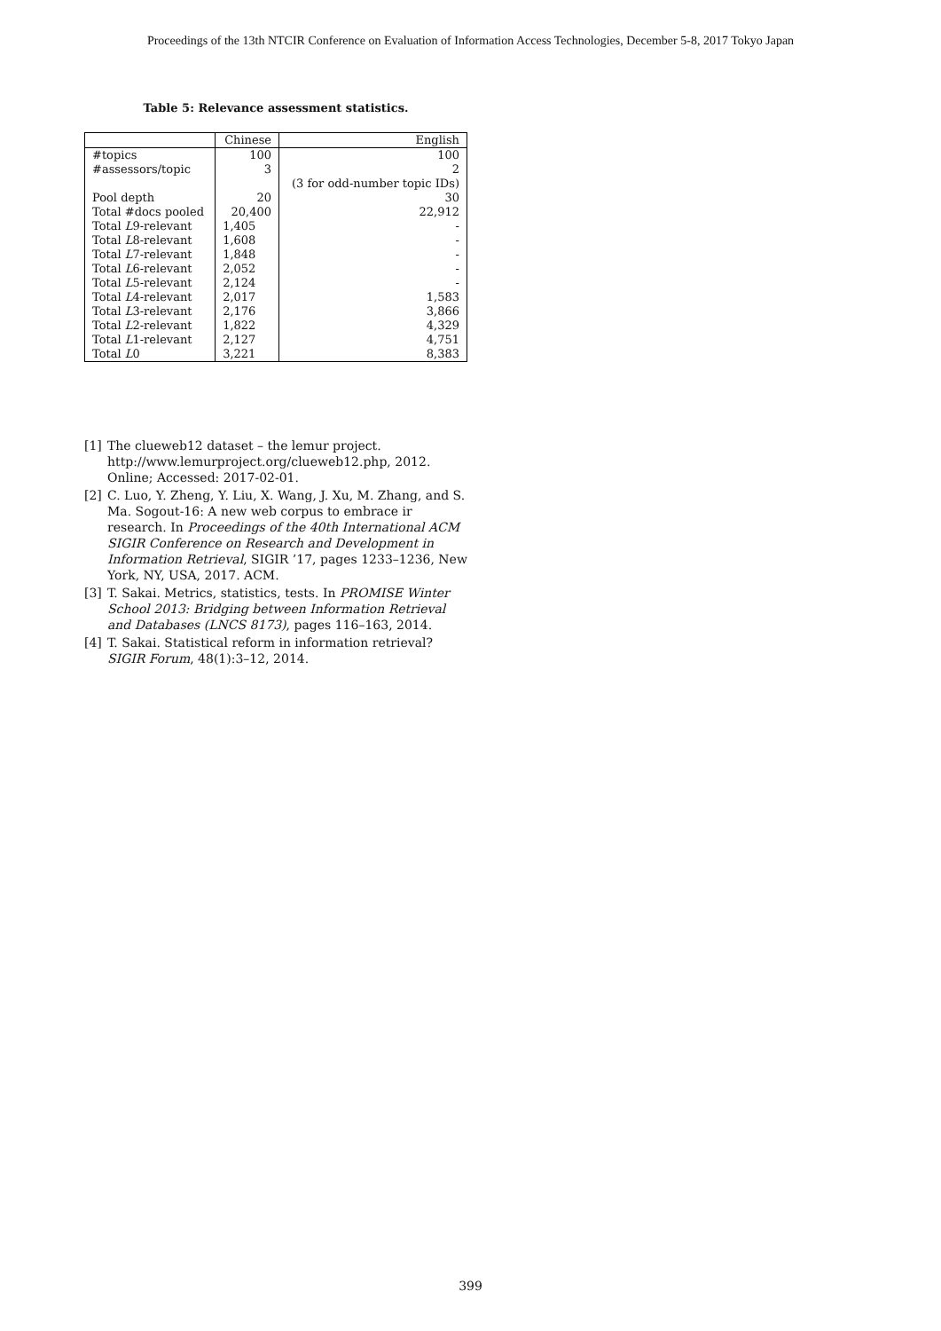Proceedings of the 13th NTCIR Conference on Evaluation of Information Access Technologies, December 5-8, 2017 Tokyo Japan
Table 5: Relevance assessment statistics.
| | Chinese | English |
| --- | --- | --- |
| #topics | 100 | 100 |
| #assessors/topic | 3 | 2 |
| | | (3 for odd-number topic IDs) |
| Pool depth | 20 | 30 |
| Total #docs pooled | 20,400 | 22,912 |
| Total L 9-relevant | 1,405 | - |
| Total L 8-relevant | 1,608 | - |
| Total L 7-relevant | 1,848 | - |
| Total L 6-relevant | 2,052 | - |
| Total L 5-relevant | 2,124 | - |
| Total L 4-relevant | 2,017 | 1,583 |
| Total L 3-relevant | 2,176 | 3,866 |
| Total L 2-relevant | 1,822 | 4,329 |
| Total L 1-relevant | 2,127 | 4,751 |
| Total L 0 | 3,221 | 8,383 |
[1] The clueweb12 dataset – the lemur project. http://www.lemurproject.org/clueweb12.php, 2012. Online; Accessed: 2017-02-01.
[2] C. Luo, Y. Zheng, Y. Liu, X. Wang, J. Xu, M. Zhang, and S. Ma. Sogout-16: A new web corpus to embrace ir research. In Proceedings of the 40th International ACM SIGIR Conference on Research and Development in Information Retrieval, SIGIR ’17, pages 1233–1236, New York, NY, USA, 2017. ACM.
[3] T. Sakai. Metrics, statistics, tests. In PROMISE Winter School 2013: Bridging between Information Retrieval and Databases (LNCS 8173), pages 116–163, 2014.
[4] T. Sakai. Statistical reform in information retrieval? SIGIR Forum, 48(1):3–12, 2014.
399